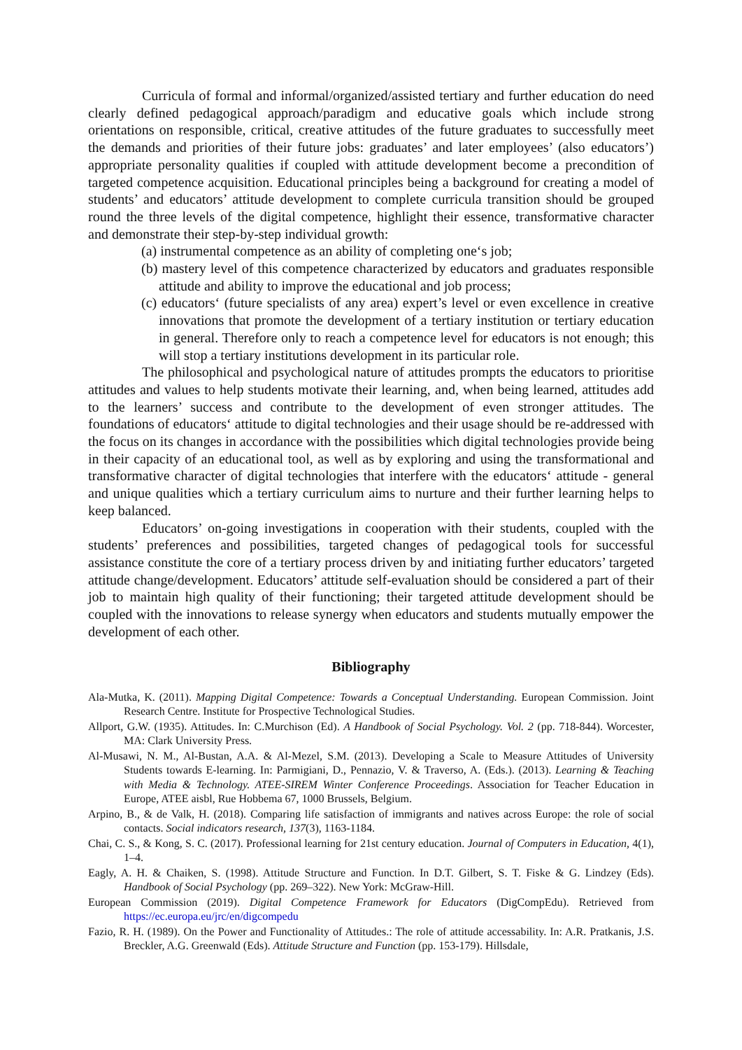Curricula of formal and informal/organized/assisted tertiary and further education do need clearly defined pedagogical approach/paradigm and educative goals which include strong orientations on responsible, critical, creative attitudes of the future graduates to successfully meet the demands and priorities of their future jobs: graduates’ and later employees’ (also educators’) appropriate personality qualities if coupled with attitude development become a precondition of targeted competence acquisition. Educational principles being a background for creating a model of students’ and educators’ attitude development to complete curricula transition should be grouped round the three levels of the digital competence, highlight their essence, transformative character and demonstrate their step-by-step individual growth:
(a) instrumental competence as an ability of completing one‘s job;
(b) mastery level of this competence characterized by educators and graduates responsible attitude and ability to improve the educational and job process;
(c) educators‘ (future specialists of any area) expert’s level or even excellence in creative innovations that promote the development of a tertiary institution or tertiary education in general. Therefore only to reach a competence level for educators is not enough; this will stop a tertiary institutions development in its particular role.
The philosophical and psychological nature of attitudes prompts the educators to prioritise attitudes and values to help students motivate their learning, and, when being learned, attitudes add to the learners’ success and contribute to the development of even stronger attitudes. The foundations of educators‘ attitude to digital technologies and their usage should be re-addressed with the focus on its changes in accordance with the possibilities which digital technologies provide being in their capacity of an educational tool, as well as by exploring and using the transformational and transformative character of digital technologies that interfere with the educators‘ attitude - general and unique qualities which a tertiary curriculum aims to nurture and their further learning helps to keep balanced.
Educators’ on-going investigations in cooperation with their students, coupled with the students’ preferences and possibilities, targeted changes of pedagogical tools for successful assistance constitute the core of a tertiary process driven by and initiating further educators’ targeted attitude change/development. Educators’ attitude self-evaluation should be considered a part of their job to maintain high quality of their functioning; their targeted attitude development should be coupled with the innovations to release synergy when educators and students mutually empower the development of each other.
Bibliography
Ala-Mutka, K. (2011). Mapping Digital Competence: Towards a Conceptual Understanding. European Commission. Joint Research Centre. Institute for Prospective Technological Studies.
Allport, G.W. (1935). Attitudes. In: C.Murchison (Ed). A Handbook of Social Psychology. Vol. 2 (pp. 718-844). Worcester, MA: Clark University Press.
Al-Musawi, N. M., Al-Bustan, A.A. & Al-Mezel, S.M. (2013). Developing a Scale to Measure Attitudes of University Students towards E-learning. In: Parmigiani, D., Pennazio, V. & Traverso, A. (Eds.). (2013). Learning & Teaching with Media & Technology. ATEE-SIREM Winter Conference Proceedings. Association for Teacher Education in Europe, ATEE aisbl, Rue Hobbema 67, 1000 Brussels, Belgium.
Arpino, B., & de Valk, H. (2018). Comparing life satisfaction of immigrants and natives across Europe: the role of social contacts. Social indicators research, 137(3), 1163-1184.
Chai, C. S., & Kong, S. C. (2017). Professional learning for 21st century education. Journal of Computers in Education, 4(1), 1–4.
Eagly, A. H. & Chaiken, S. (1998). Attitude Structure and Function. In D.T. Gilbert, S. T. Fiske & G. Lindzey (Eds). Handbook of Social Psychology (pp. 269–322). New York: McGraw-Hill.
European Commission (2019). Digital Competence Framework for Educators (DigCompEdu). Retrieved from https://ec.europa.eu/jrc/en/digcompedu
Fazio, R. H. (1989). On the Power and Functionality of Attitudes.: The role of attitude accessability. In: A.R. Pratkanis, J.S. Breckler, A.G. Greenwald (Eds). Attitude Structure and Function (pp. 153-179). Hillsdale,